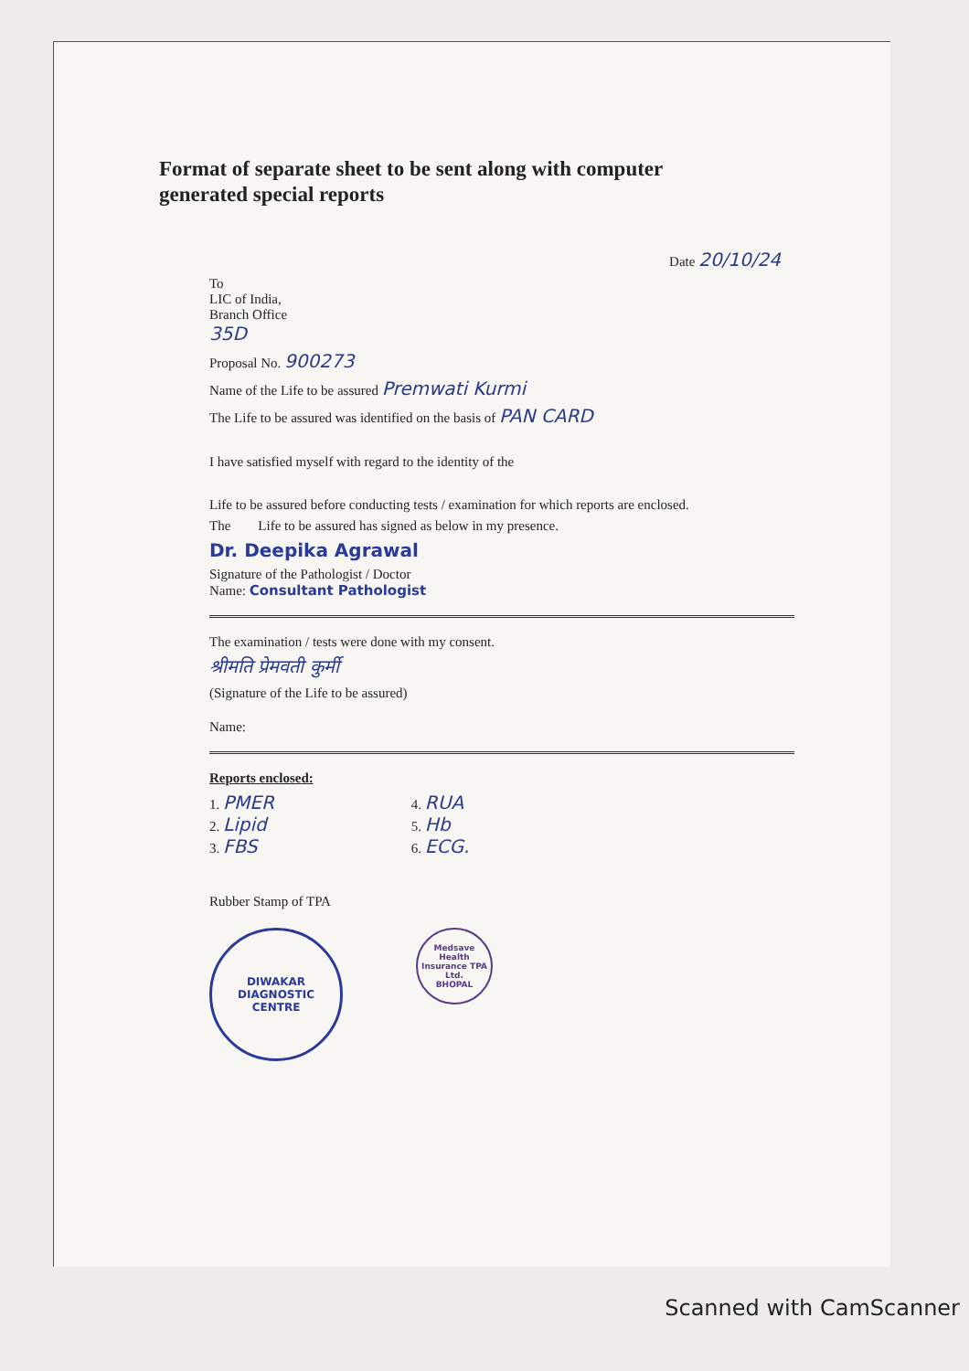Format of separate sheet to be sent along with computer
generated special reports
Date 20/10/24
To
LIC of India,
Branch Office
35D
Proposal No. 900273
Name of the Life to be assured Premwati Kurmi
The Life to be assured was identified on the basis of PAN CARD
I have satisfied myself with regard to the identity of the
Life to be assured before conducting tests / examination for which reports are enclosed.
The Life to be assured has signed as below in my presence.
Dr. Deepika Agrawal
Signature of the Pathologist / Doctor
Name: Consultant Pathologist
The examination / tests were done with my consent.
श्रीमति प्रेमवती कुर्मी
(Signature of the Life to be assured)
Name:
Reports enclosed:
1. PMER
2. Lipid
3. FBS
4. RUA
5. Hb
6. ECG.
Rubber Stamp of TPA
DIWAKAR DIAGNOSTIC CENTRE
Medsave Health Insurance TPA Ltd.
BHOPAL
Scanned with CamScanner